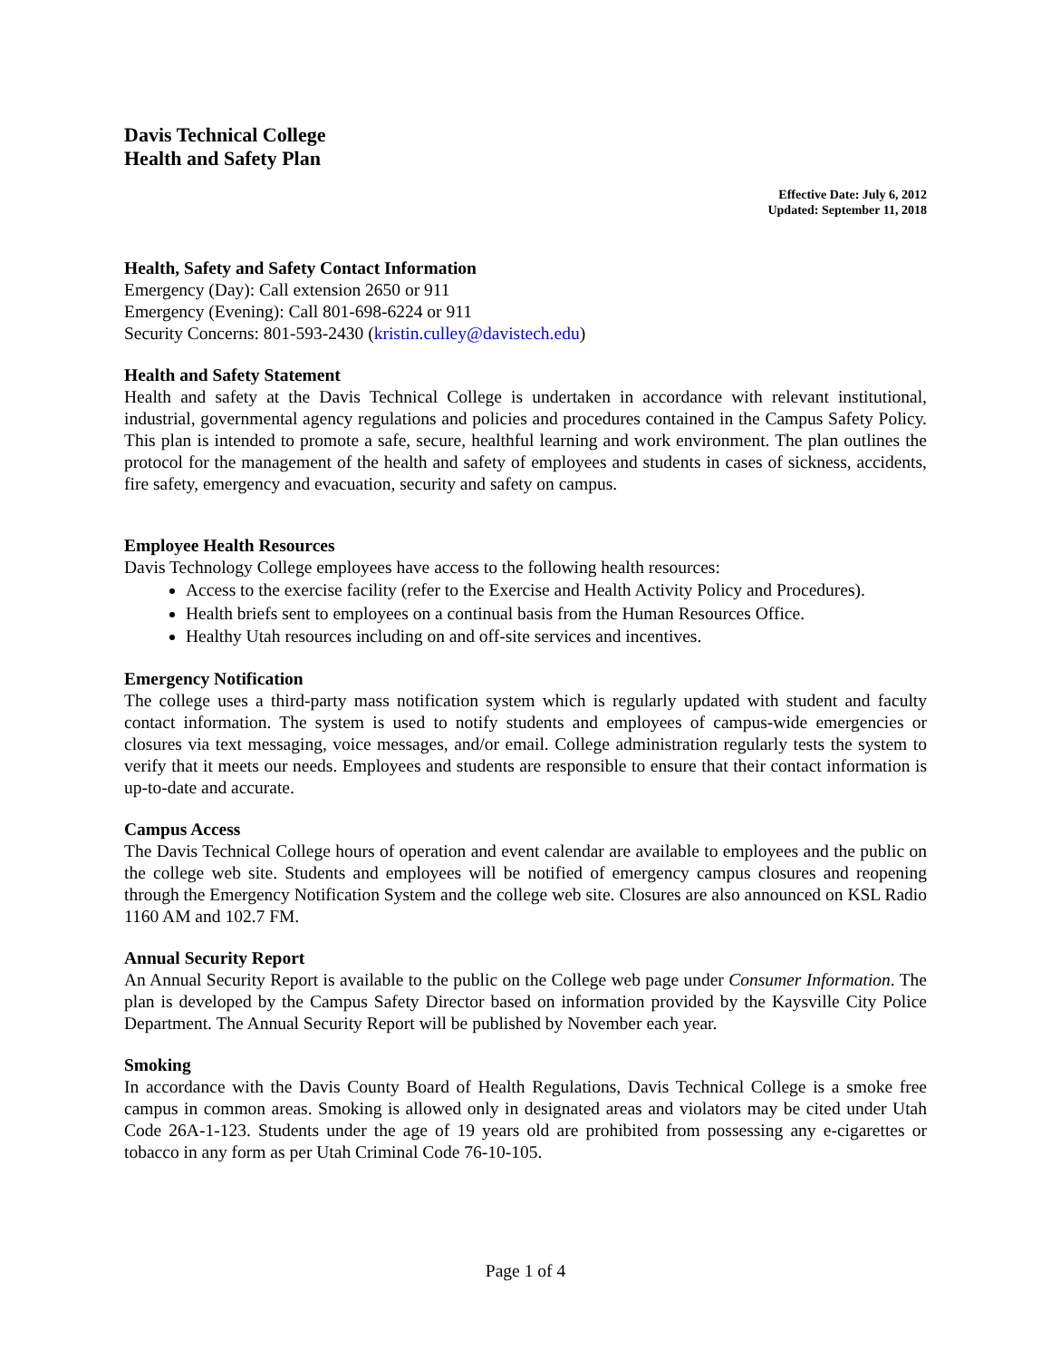Davis Technical College
Health and Safety Plan
Effective Date: July 6, 2012
Updated: September 11, 2018
Health, Safety and Safety Contact Information
Emergency (Day): Call extension 2650 or 911
Emergency (Evening): Call 801-698-6224 or 911
Security Concerns: 801-593-2430 (kristin.culley@davistech.edu)
Health and Safety Statement
Health and safety at the Davis Technical College is undertaken in accordance with relevant institutional, industrial, governmental agency regulations and policies and procedures contained in the Campus Safety Policy. This plan is intended to promote a safe, secure, healthful learning and work environment. The plan outlines the protocol for the management of the health and safety of employees and students in cases of sickness, accidents, fire safety, emergency and evacuation, security and safety on campus.
Employee Health Resources
Davis Technology College employees have access to the following health resources:
Access to the exercise facility (refer to the Exercise and Health Activity Policy and Procedures).
Health briefs sent to employees on a continual basis from the Human Resources Office.
Healthy Utah resources including on and off-site services and incentives.
Emergency Notification
The college uses a third-party mass notification system which is regularly updated with student and faculty contact information. The system is used to notify students and employees of campus-wide emergencies or closures via text messaging, voice messages, and/or email. College administration regularly tests the system to verify that it meets our needs. Employees and students are responsible to ensure that their contact information is up-to-date and accurate.
Campus Access
The Davis Technical College hours of operation and event calendar are available to employees and the public on the college web site. Students and employees will be notified of emergency campus closures and reopening through the Emergency Notification System and the college web site. Closures are also announced on KSL Radio 1160 AM and 102.7 FM.
Annual Security Report
An Annual Security Report is available to the public on the College web page under Consumer Information. The plan is developed by the Campus Safety Director based on information provided by the Kaysville City Police Department. The Annual Security Report will be published by November each year.
Smoking
In accordance with the Davis County Board of Health Regulations, Davis Technical College is a smoke free campus in common areas. Smoking is allowed only in designated areas and violators may be cited under Utah Code 26A-1-123. Students under the age of 19 years old are prohibited from possessing any e-cigarettes or tobacco in any form as per Utah Criminal Code 76-10-105.
Page 1 of 4